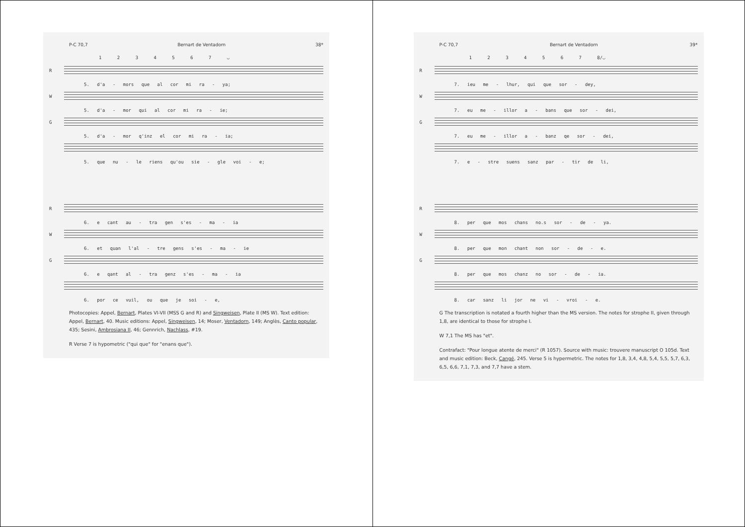P-C 70,7 Bernart de Ventadorn 38*
1 2 3 4 5 6 7 ◡
R
5. d'a - mors que al cor mi ra - ya;
W
5. d'a - mor qui al cor mi ra - ie;
G
5. d'a - mor q'inz el cor mi ra - ia;
5. que nu - le riens qu'ou sie - gle voi - e;
R
6. e cant au - tra gen s'es - ma - ia
W
6. et quan l'al - tre gens s'es - ma - ie
G
6. e qant al - tra genz s'es - ma - ia
6. por ce vuil, ou que je soi - e,
Photocopies: Appel, Bernart, Plates VI-VII (MSS G and R) and Singweisen, Plate II (MS W). Text edition: Appel, Bernart, 40. Music editions: Appel, Singweisen, 14; Moser, Ventadorn, 149; Anglès, Canto popular, 435; Sesini, Ambrosiana II, 46; Gennrich, Nachlass, #19.
R Verse 7 is hypometric ("qui que" for "enans que").
P-C 70,7 Bernart de Ventadorn 39*
1 2 3 4 5 6 7 8/◡
R
7. ieu me - lhur, qui que sor - dey,
W
7. eu me - illor a - bans que sor - dei,
G
7. eu me - illor a - banz qe sor - dei,
7. e - stre suens sanz par - tir de li,
R
8. per que mos chans no.s sor - de - ya.
W
8. per que mon chant non sor - de - e.
G
8. per que mos chanz no sor - de - ia.
8. car sanz li jor ne vi - vroi - e.
G The transcription is notated a fourth higher than the MS version. The notes for strophe II, given through 1,8, are identical to those for strophe I.
W 7,1 The MS has "et".
Contrafact: "Pour longue atente de merci" (R 1057). Source with music: trouvere manuscript O 105d. Text and music edition: Beck, Cangé, 245. Verse 5 is hypermetric. The notes for 1,8, 3,4, 4,8, 5,4, 5,5, 5,7, 6,3, 6,5, 6,6, 7,1, 7,3, and 7,7 have a stem.